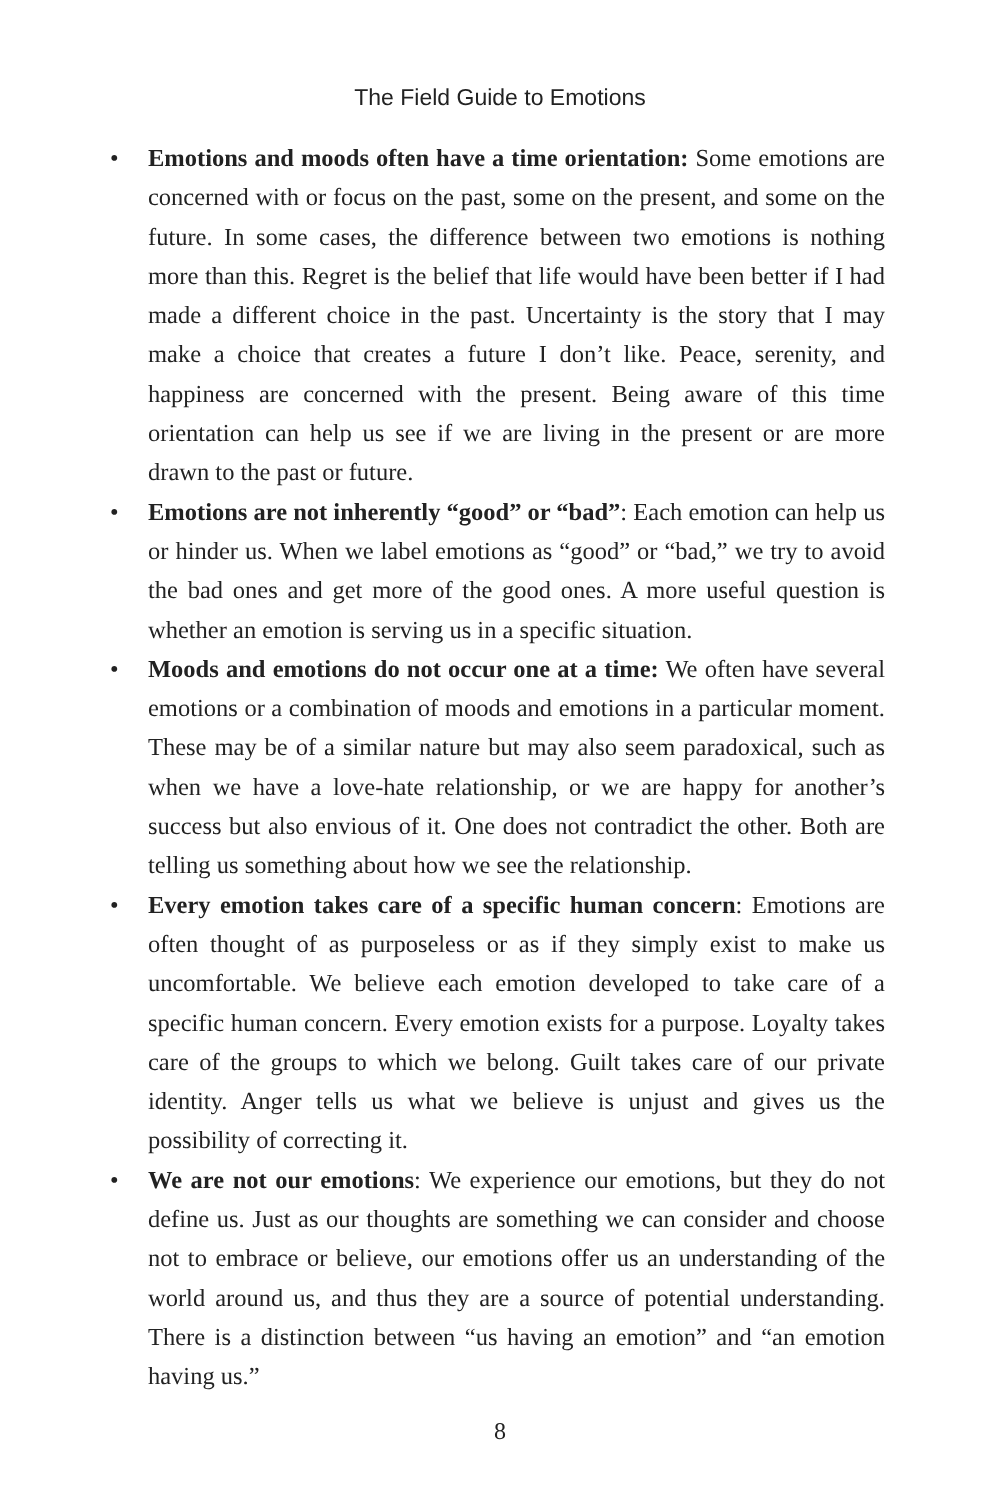The Field Guide to Emotions
• Emotions and moods often have a time orientation: Some emotions are concerned with or focus on the past, some on the present, and some on the future. In some cases, the difference between two emotions is nothing more than this. Regret is the belief that life would have been better if I had made a different choice in the past. Uncertainty is the story that I may make a choice that creates a future I don’t like. Peace, serenity, and happiness are concerned with the present. Being aware of this time orientation can help us see if we are living in the present or are more drawn to the past or future.
• Emotions are not inherently “good” or “bad”: Each emotion can help us or hinder us. When we label emotions as “good” or “bad,” we try to avoid the bad ones and get more of the good ones. A more useful question is whether an emotion is serving us in a specific situation.
• Moods and emotions do not occur one at a time: We often have several emotions or a combination of moods and emotions in a particular moment. These may be of a similar nature but may also seem paradoxical, such as when we have a love-hate relationship, or we are happy for another’s success but also envious of it. One does not contradict the other. Both are telling us something about how we see the relationship.
• Every emotion takes care of a specific human concern: Emotions are often thought of as purposeless or as if they simply exist to make us uncomfortable. We believe each emotion developed to take care of a specific human concern. Every emotion exists for a purpose. Loyalty takes care of the groups to which we belong. Guilt takes care of our private identity. Anger tells us what we believe is unjust and gives us the possibility of correcting it.
• We are not our emotions: We experience our emotions, but they do not define us. Just as our thoughts are something we can consider and choose not to embrace or believe, our emotions offer us an understanding of the world around us, and thus they are a source of potential understanding. There is a distinction between “us having an emotion” and “an emotion having us.”
8